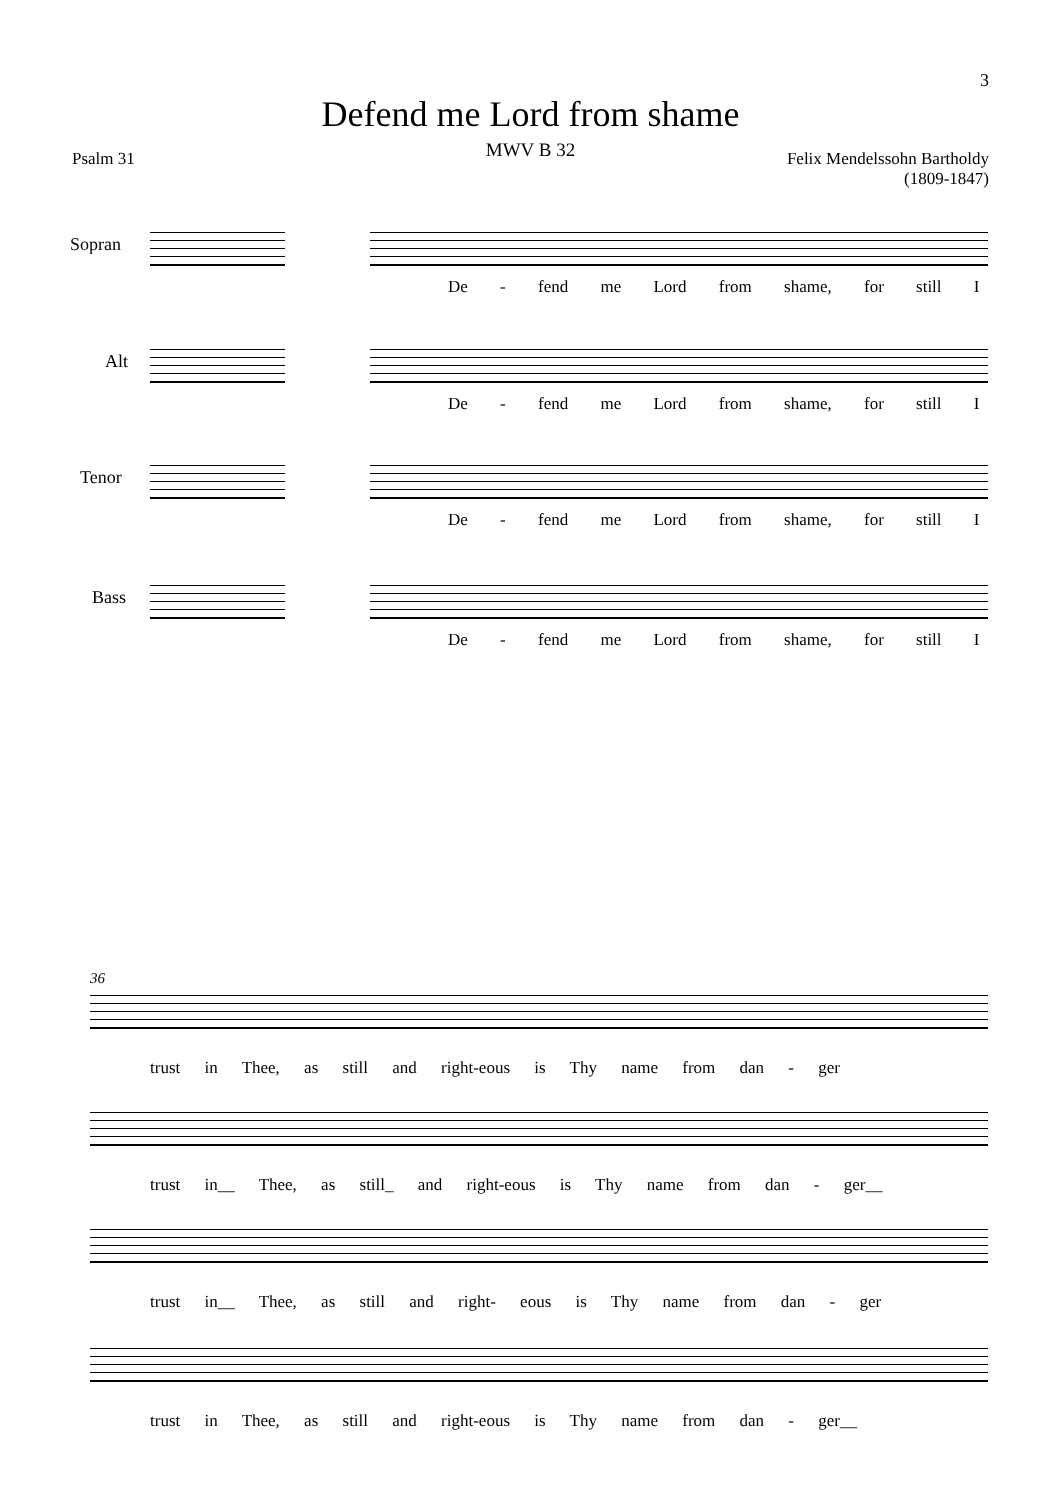3
Defend me Lord from shame
MWV B 32
Psalm 31 Felix Mendelssohn Bartholdy
(1809-1847)
Sopran
Alt
Tenor
Bass
De - fend me Lord from shame, for still I
De - fend me Lord from shame, for still I
De - fend me Lord from shame, for still I
De - fend me Lord from shame, for still I
36
trust in Thee, as still and right-eous is Thy name from dan - ger
trust in__ Thee, as still_ and right-eous is Thy name from dan - ger__
trust in__ Thee, as still and right- eous is Thy name from dan - ger
trust in Thee, as still and right-eous is Thy name from dan - ger__